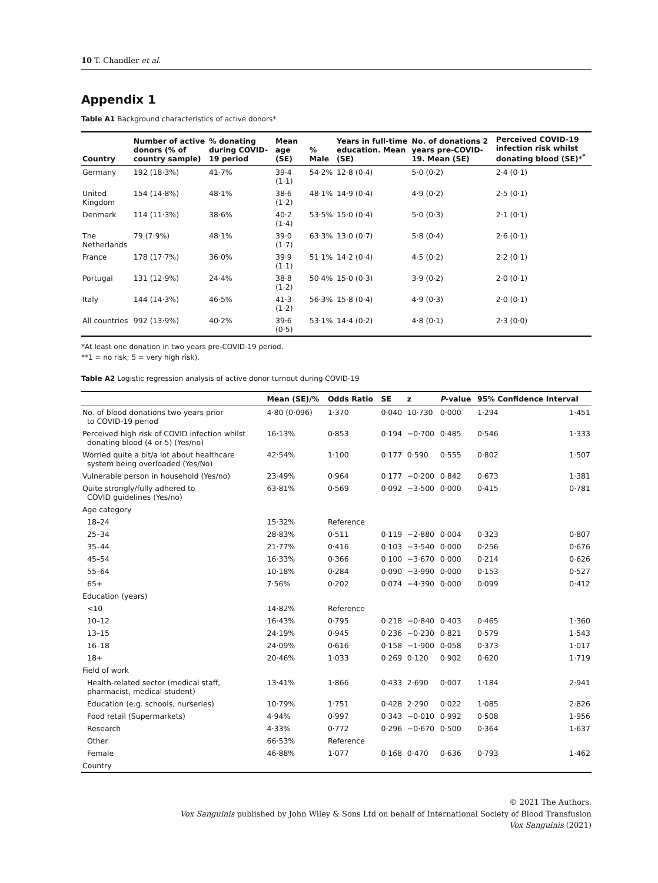10 T. Chandler et al.
Appendix 1
Table A1 Background characteristics of active donors*
| Country | Number of active donors (% of country sample) | % donating during COVID-19 period | Mean age (SE) | % Male | Years in full-time education. Mean (SE) | No. of donations 2 years pre-COVID-19. Mean (SE) | Perceived COVID-19 infection risk whilst donating blood (SE)*<sup>*</sup> |
| --- | --- | --- | --- | --- | --- | --- | --- |
| Germany | 192 (18·3%) | 41·7% | 39·4 (1·1) | 54·2% | 12·8 (0·4) | 5·0 (0·2) | 2·4 (0·1) |
| United Kingdom | 154 (14·8%) | 48·1% | 38·6 (1·2) | 48·1% | 14·9 (0·4) | 4·9 (0·2) | 2·5 (0·1) |
| Denmark | 114 (11·3%) | 38·6% | 40·2 (1·4) | 53·5% | 15·0 (0·4) | 5·0 (0·3) | 2·1 (0·1) |
| The Netherlands | 79 (7·9%) | 48·1% | 39·0 (1·7) | 63·3% | 13·0 (0·7) | 5·8 (0·4) | 2·6 (0·1) |
| France | 178 (17·7%) | 36·0% | 39·9 (1·1) | 51·1% | 14·2 (0·4) | 4·5 (0·2) | 2·2 (0·1) |
| Portugal | 131 (12·9%) | 24·4% | 38·8 (1·2) | 50·4% | 15·0 (0·3) | 3·9 (0·2) | 2·0 (0·1) |
| Italy | 144 (14·3%) | 46·5% | 41·3 (1·2) | 56·3% | 15·8 (0·4) | 4·9 (0·3) | 2·0 (0·1) |
| All countries | 992 (13·9%) | 40·2% | 39·6 (0·5) | 53·1% | 14·4 (0·2) | 4·8 (0·1) | 2·3 (0·0) |
*At least one donation in two years pre-COVID-19 period.
**1 = no risk; 5 = very high risk).
Table A2 Logistic regression analysis of active donor turnout during COVID-19
| | Mean (SE)/% | Odds Ratio | SE | z | P -value | 95% Confidence Interval | |
| --- | --- | --- | --- | --- | --- | --- | --- |
| No. of blood donations two years prior to COVID-19 period | 4·80 (0·096) | 1·370 | 0·040 | 10·730 | 0·000 | 1·294 | 1·451 |
| Perceived high risk of COVID infection whilst donating blood (4 or 5) (Yes/no) | 16·13% | 0·853 | 0·194 | −0·700 | 0·485 | 0·546 | 1·333 |
| Worried quite a bit/a lot about healthcare system being overloaded (Yes/No) | 42·54% | 1·100 | 0·177 | 0·590 | 0·555 | 0·802 | 1·507 |
| Vulnerable person in household (Yes/no) | 23·49% | 0·964 | 0·177 | −0·200 | 0·842 | 0·673 | 1·381 |
| Quite strongly/fully adhered to COVID guidelines (Yes/no) | 63·81% | 0·569 | 0·092 | −3·500 | 0·000 | 0·415 | 0·781 |
| Age category | | | | | | | |
| 18–24 | 15·32% | Reference | | | | | |
| 25–34 | 28·83% | 0·511 | 0·119 | −2·880 | 0·004 | 0·323 | 0·807 |
| 35–44 | 21·77% | 0·416 | 0·103 | −3·540 | 0·000 | 0·256 | 0·676 |
| 45–54 | 16·33% | 0·366 | 0·100 | −3·670 | 0·000 | 0·214 | 0·626 |
| 55–64 | 10·18% | 0·284 | 0·090 | −3·990 | 0·000 | 0·153 | 0·527 |
| 65+ | 7·56% | 0·202 | 0·074 | −4·390 | 0·000 | 0·099 | 0·412 |
| Education (years) | | | | | | | |
| <10 | 14·82% | Reference | | | | | |
| 10–12 | 16·43% | 0·795 | 0·218 | −0·840 | 0·403 | 0·465 | 1·360 |
| 13–15 | 24·19% | 0·945 | 0·236 | −0·230 | 0·821 | 0·579 | 1·543 |
| 16–18 | 24·09% | 0·616 | 0·158 | −1·900 | 0·058 | 0·373 | 1·017 |
| 18+ | 20·46% | 1·033 | 0·269 | 0·120 | 0·902 | 0·620 | 1·719 |
| Field of work | | | | | | | |
| Health-related sector (medical staff, pharmacist, medical student) | 13·41% | 1·866 | 0·433 | 2·690 | 0·007 | 1·184 | 2·941 |
| Education (e.g. schools, nurseries) | 10·79% | 1·751 | 0·428 | 2·290 | 0·022 | 1·085 | 2·826 |
| Food retail (Supermarkets) | 4·94% | 0·997 | 0·343 | −0·010 | 0·992 | 0·508 | 1·956 |
| Research | 4·33% | 0·772 | 0·296 | −0·670 | 0·500 | 0·364 | 1·637 |
| Other | 66·53% | Reference | | | | | |
| Female | 46·88% | 1·077 | 0·168 | 0·470 | 0·636 | 0·793 | 1·462 |
| Country | | | | | | | |
© 2021 The Authors.
Vox Sanguinis published by John Wiley & Sons Ltd on behalf of International Society of Blood Transfusion
Vox Sanguinis (2021)